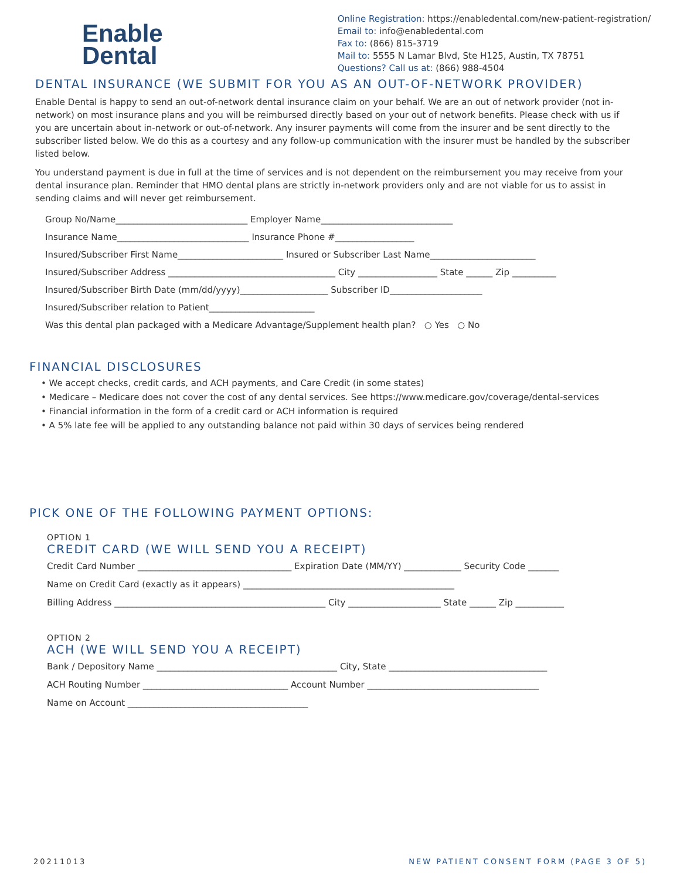Enable
Dental
Online Registration: https://enabledental.com/new-patient-registration/
Email to: info@enabledental.com
Fax to: (866) 815-3719
Mail to: 5555 N Lamar Blvd, Ste H125, Austin, TX 78751
Questions? Call us at: (866) 988-4504
DENTAL INSURANCE (WE SUBMIT FOR YOU AS AN OUT-OF-NETWORK PROVIDER)
Enable Dental is happy to send an out-of-network dental insurance claim on your behalf. We are an out of network provider (not in-network) on most insurance plans and you will be reimbursed directly based on your out of network benefits. Please check with us if you are uncertain about in-network or out-of-network. Any insurer payments will come from the insurer and be sent directly to the subscriber listed below. We do this as a courtesy and any follow-up communication with the insurer must be handled by the subscriber listed below.
You understand payment is due in full at the time of services and is not dependent on the reimbursement you may receive from your dental insurance plan. Reminder that HMO dental plans are strictly in-network providers only and are not viable for us to assist in sending claims and will never get reimbursement.
Group No/Name______________________________ Employer Name______________________________
Insurance Name______________________________ Insurance Phone #__________________
Insured/Subscriber First Name________________________ Insured or Subscriber Last Name________________________
Insured/Subscriber Address ______________________________________ City __________________ State ______ Zip __________
Insured/Subscriber Birth Date (mm/dd/yyyy)____________________ Subscriber ID_____________________
Insured/Subscriber relation to Patient________________________
Was this dental plan packaged with a Medicare Advantage/Supplement health plan? ○ Yes ○ No
FINANCIAL DISCLOSURES
• We accept checks, credit cards, and ACH payments, and Care Credit (in some states)
• Medicare – Medicare does not cover the cost of any dental services. See https://www.medicare.gov/coverage/dental-services
• Financial information in the form of a credit card or ACH information is required
• A 5% late fee will be applied to any outstanding balance not paid within 30 days of services being rendered
PICK ONE OF THE FOLLOWING PAYMENT OPTIONS:
OPTION 1
CREDIT CARD (WE WILL SEND YOU A RECEIPT)
Credit Card Number ___________________________________ Expiration Date (MM/YY) _____________ Security Code _______
Name on Credit Card (exactly as it appears) ________________________________________________
Billing Address ________________________________________________ City _____________________ State ______ Zip ___________
OPTION 2
ACH (WE WILL SEND YOU A RECEIPT)
Bank / Depository Name _________________________________________ City, State ____________________________________
ACH Routing Number _________________________________ Account Number _______________________________________
Name on Account _________________________________________
20211013 NEW PATIENT CONSENT FORM (PAGE 3 OF 5)